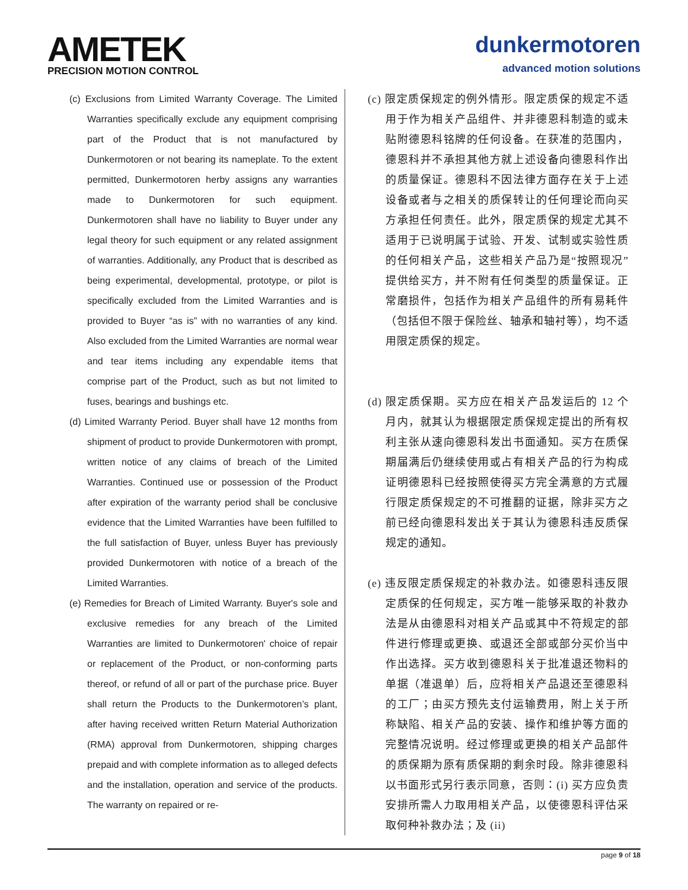AMETEK
PRECISION MOTION CONTROL
dunkermotoren
advanced motion solutions
(c) Exclusions from Limited Warranty Coverage. The Limited Warranties specifically exclude any equipment comprising part of the Product that is not manufactured by Dunkermotoren or not bearing its nameplate. To the extent permitted, Dunkermotoren herby assigns any warranties made to Dunkermotoren for such equipment. Dunkermotoren shall have no liability to Buyer under any legal theory for such equipment or any related assignment of warranties. Additionally, any Product that is described as being experimental, developmental, prototype, or pilot is specifically excluded from the Limited Warranties and is provided to Buyer “as is” with no warranties of any kind. Also excluded from the Limited Warranties are normal wear and tear items including any expendable items that comprise part of the Product, such as but not limited to fuses, bearings and bushings etc.
(d) Limited Warranty Period. Buyer shall have 12 months from shipment of product to provide Dunkermotoren with prompt, written notice of any claims of breach of the Limited Warranties. Continued use or possession of the Product after expiration of the warranty period shall be conclusive evidence that the Limited Warranties have been fulfilled to the full satisfaction of Buyer, unless Buyer has previously provided Dunkermotoren with notice of a breach of the Limited Warranties.
(e) Remedies for Breach of Limited Warranty. Buyer's sole and exclusive remedies for any breach of the Limited Warranties are limited to Dunkermotoren' choice of repair or replacement of the Product, or non-conforming parts thereof, or refund of all or part of the purchase price. Buyer shall return the Products to the Dunkermotoren’s plant, after having received written Return Material Authorization (RMA) approval from Dunkermotoren, shipping charges prepaid and with complete information as to alleged defects and the installation, operation and service of the products. The warranty on repaired or re-
(c) 限定质保规定的例外情形。限定质保的规定不适用于作为相关产品组件、并非德恩科制造的或未贴附德恩科铭牌的任何设备。在获准的范围内，德恩科并不承担其他方就上述设备向德恩科作出的质量保证。德恩科不因法律方面存在关于上述设备或者与之相关的质保转让的任何理论而向买方承担任何责任。此外，限定质保的规定尤其不适用于已说明属于试验、开发、试制或实验性质的任何相关产品，这些相关产品乃是“按照现况”提供给买方，并不附有任何类型的质量保证。正常磨损件，包括作为相关产品组件的所有易耗件（包括但不限于保险丝、轴承和轴衬等），均不适用限定质保的规定。
(d) 限定质保期。买方应在相关产品发运后的 12 个月内，就其认为根据限定质保规定提出的所有权利主张从速向德恩科发出书面通知。买方在质保期届满后仍继续使用或占有相关产品的行为构成证明德恩科已经按照使得买方完全满意的方式履行限定质保规定的不可推翻的证据，除非买方之前已经向德恩科发出关于其认为德恩科违反质保规定的通知。
(e) 违反限定质保规定的补救办法。如德恩科违反限定质保的任何规定，买方唯一能够采取的补救办法是从由德恩科对相关产品或其中不符规定的部件进行修理或更换、或退还全部或部分买价当中作出选择。买方收到德恩科关于批准退还物料的单据（准退单）后，应将相关产品退还至德恩科的工厂；由买方预先支付运输费用，附上关于所称缺陷、相关产品的安装、操作和维护等方面的完整情况说明。经过修理或更换的相关产品部件的质保期为原有质保期的剩余时段。除非德恩科以书面形式另行表示同意，否则：(i) 买方应负责安排所需人力取用相关产品，以使德恩科评估采取何种补救办法；及 (ii)
page 9 of 18